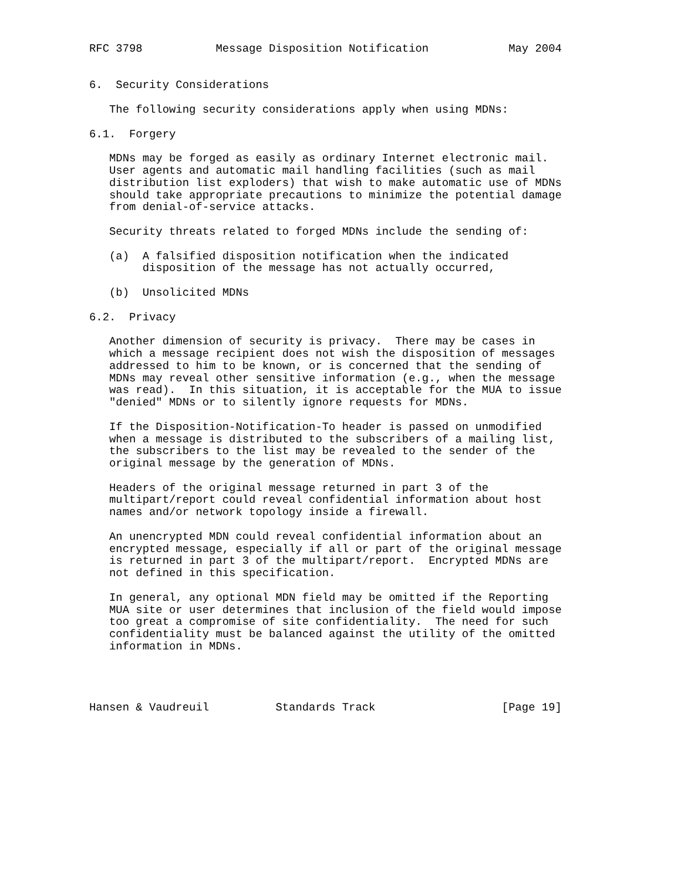RFC 3798           Message Disposition Notification            May 2004


6.  Security Considerations

   The following security considerations apply when using MDNs:

6.1.  Forgery

   MDNs may be forged as easily as ordinary Internet electronic mail.
   User agents and automatic mail handling facilities (such as mail
   distribution list exploders) that wish to make automatic use of MDNs
   should take appropriate precautions to minimize the potential damage
   from denial-of-service attacks.

   Security threats related to forged MDNs include the sending of:

   (a)  A falsified disposition notification when the indicated
        disposition of the message has not actually occurred,

   (b)  Unsolicited MDNs

6.2.  Privacy

   Another dimension of security is privacy.  There may be cases in
   which a message recipient does not wish the disposition of messages
   addressed to him to be known, or is concerned that the sending of
   MDNs may reveal other sensitive information (e.g., when the message
   was read).  In this situation, it is acceptable for the MUA to issue
   "denied" MDNs or to silently ignore requests for MDNs.

   If the Disposition-Notification-To header is passed on unmodified
   when a message is distributed to the subscribers of a mailing list,
   the subscribers to the list may be revealed to the sender of the
   original message by the generation of MDNs.

   Headers of the original message returned in part 3 of the
   multipart/report could reveal confidential information about host
   names and/or network topology inside a firewall.

   An unencrypted MDN could reveal confidential information about an
   encrypted message, especially if all or part of the original message
   is returned in part 3 of the multipart/report.  Encrypted MDNs are
   not defined in this specification.

   In general, any optional MDN field may be omitted if the Reporting
   MUA site or user determines that inclusion of the field would impose
   too great a compromise of site confidentiality.  The need for such
   confidentiality must be balanced against the utility of the omitted
   information in MDNs.




Hansen & Vaudreuil          Standards Track                   [Page 19]